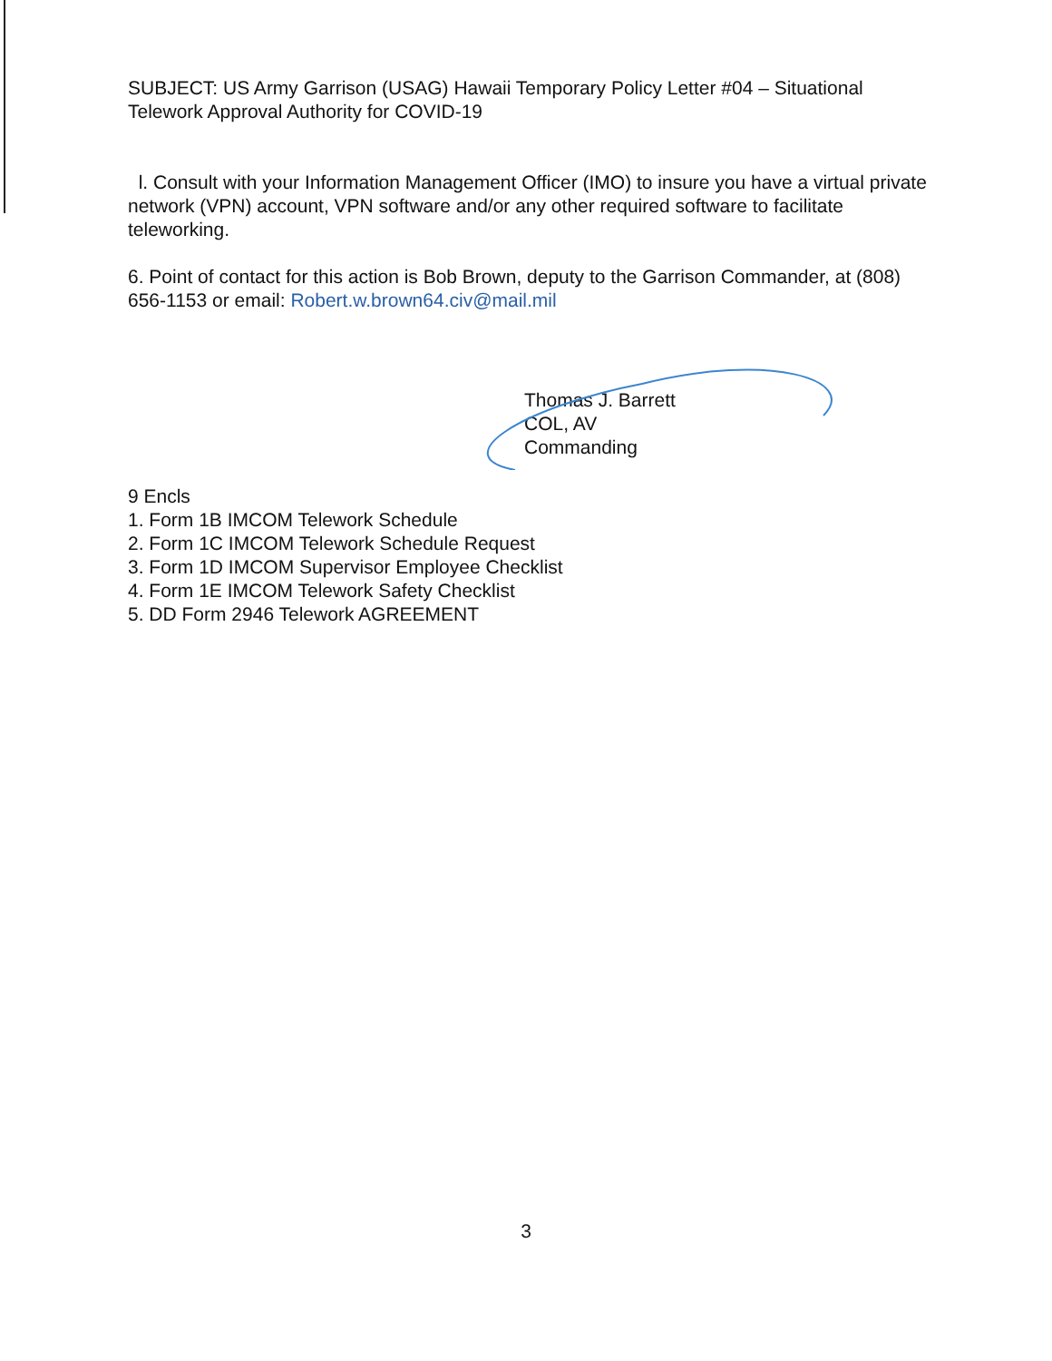SUBJECT: US Army Garrison (USAG) Hawaii Temporary Policy Letter #04 – Situational Telework Approval Authority for COVID-19
l. Consult with your Information Management Officer (IMO) to insure you have a virtual private network (VPN) account, VPN software and/or any other required software to facilitate teleworking.
6. Point of contact for this action is Bob Brown, deputy to the Garrison Commander, at (808) 656-1153 or email: Robert.w.brown64.civ@mail.mil
Thomas J. Barrett
COL, AV
Commanding
9 Encls
1. Form 1B IMCOM Telework Schedule
2. Form 1C IMCOM Telework Schedule Request
3. Form 1D IMCOM Supervisor Employee Checklist
4. Form 1E IMCOM Telework Safety Checklist
5. DD Form 2946 Telework AGREEMENT
3